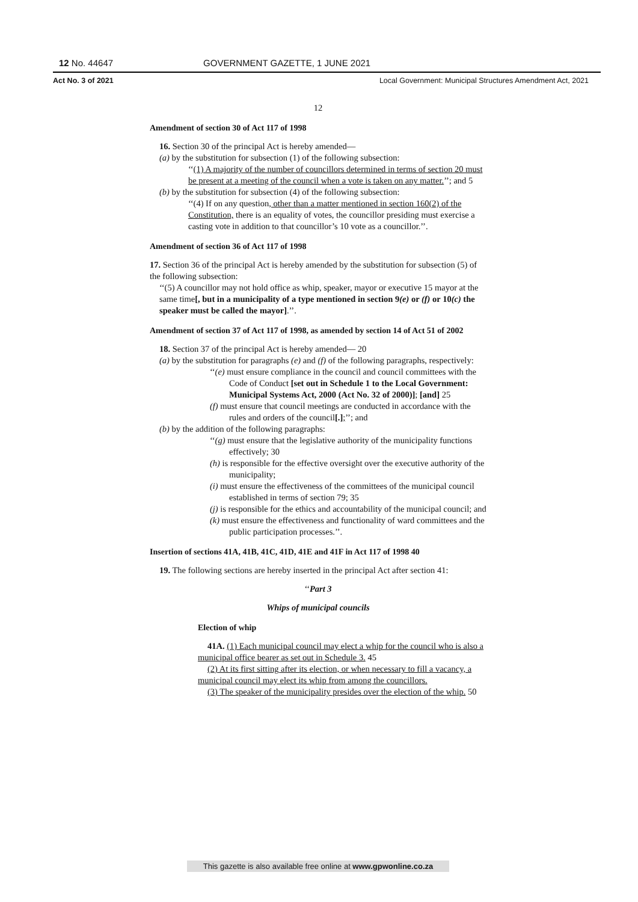12 No. 44647 GOVERNMENT GAZETTE, 1 JUNE 2021
Act No. 3 of 2021 Local Government: Municipal Structures Amendment Act, 2021
12
Amendment of section 30 of Act 117 of 1998
16. Section 30 of the principal Act is hereby amended—
(a) by the substitution for subsection (1) of the following subsection:
‘‘(1) A majority of the number of councillors determined in terms of section 20 must be present at a meeting of the council when a vote is taken on any matter.’’; and 5
(b) by the substitution for subsection (4) of the following subsection:
‘‘(4) If on any question, other than a matter mentioned in section 160(2) of the Constitution, there is an equality of votes, the councillor presiding must exercise a casting vote in addition to that councillor’s 10 vote as a councillor.’’.
Amendment of section 36 of Act 117 of 1998
17. Section 36 of the principal Act is hereby amended by the substitution for subsection (5) of the following subsection:
‘‘(5) A councillor may not hold office as whip, speaker, mayor or executive 15 mayor at the same time[, but in a municipality of a type mentioned in section 9(e) or (f) or 10(c) the speaker must be called the mayor].’’.
Amendment of section 37 of Act 117 of 1998, as amended by section 14 of Act 51 of 2002
18. Section 37 of the principal Act is hereby amended— 20
(a) by the substitution for paragraphs (e) and (f) of the following paragraphs, respectively:
‘‘(e) must ensure compliance in the council and council committees with the Code of Conduct [set out in Schedule 1 to the Local Government: Municipal Systems Act, 2000 (Act No. 32 of 2000)]; [and] 25
(f) must ensure that council meetings are conducted in accordance with the rules and orders of the council[.];’’; and
(b) by the addition of the following paragraphs:
‘‘(g) must ensure that the legislative authority of the municipality functions effectively; 30
(h) is responsible for the effective oversight over the executive authority of the municipality;
(i) must ensure the effectiveness of the committees of the municipal council established in terms of section 79; 35
(j) is responsible for the ethics and accountability of the municipal council; and
(k) must ensure the effectiveness and functionality of ward committees and the public participation processes.’’.
Insertion of sections 41A, 41B, 41C, 41D, 41E and 41F in Act 117 of 1998 40
19. The following sections are hereby inserted in the principal Act after section 41:
‘‘Part 3
Whips of municipal councils
Election of whip
41A. (1) Each municipal council may elect a whip for the council who is also a municipal office bearer as set out in Schedule 3. 45
(2) At its first sitting after its election, or when necessary to fill a vacancy, a municipal council may elect its whip from among the councillors.
(3) The speaker of the municipality presides over the election of the whip. 50
This gazette is also available free online at www.gpwonline.co.za